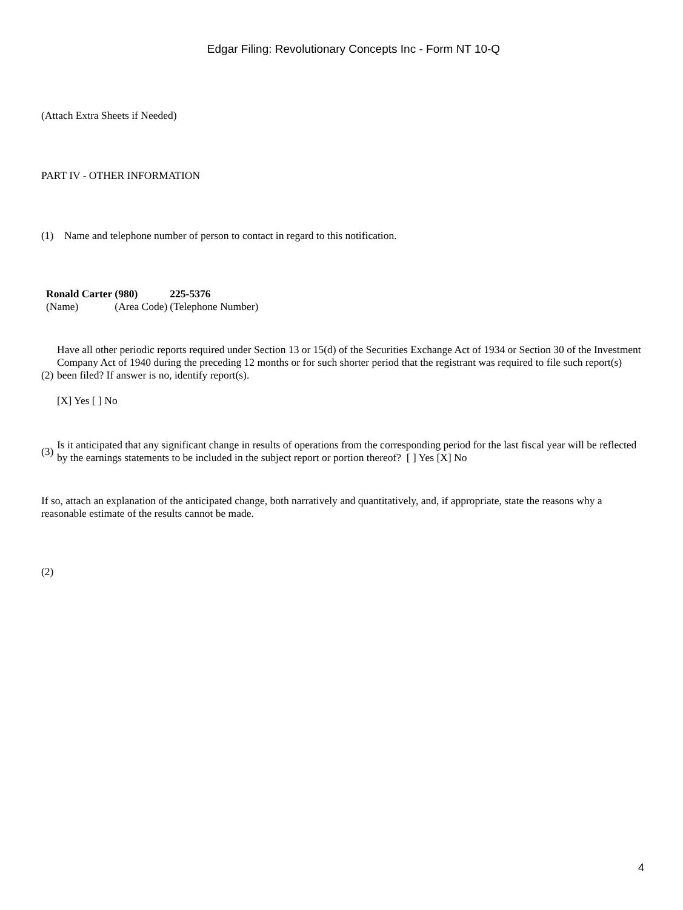Edgar Filing: Revolutionary Concepts Inc - Form NT 10-Q
(Attach Extra Sheets if Needed)
PART IV - OTHER INFORMATION
(1) Name and telephone number of person to contact in regard to this notification.
| Ronald Carter | (980) | 225-5376 |
| (Name) | (Area Code) | (Telephone Number) |
| (2) | Have all other periodic reports required under Section 13 or 15(d) of the Securities Exchange Act of 1934 or Section 30 of the Investment Company Act of 1940 during the preceding 12 months or for such shorter period that the registrant was required to file such report(s) been filed? If answer is no, identify report(s). [X] Yes [ ] No |
| (3) | Is it anticipated that any significant change in results of operations from the corresponding period for the last fiscal year will be reflected by the earnings statements to be included in the subject report or portion thereof? [ ] Yes [X] No |
If so, attach an explanation of the anticipated change, both narratively and quantitatively, and, if appropriate, state the reasons why a reasonable estimate of the results cannot be made.
(2)
4